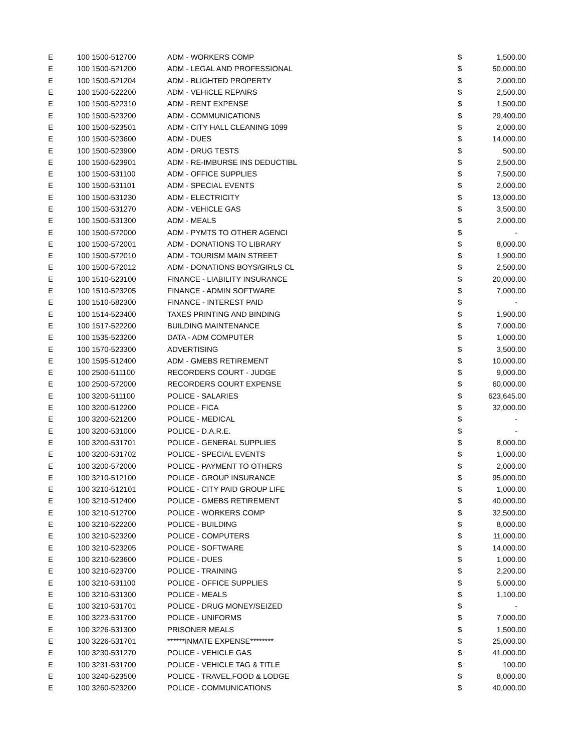| E | 100 1500-512700 | ADM - WORKERS COMP | $ | 1,500.00 |
| E | 100 1500-521200 | ADM - LEGAL AND PROFESSIONAL | $ | 50,000.00 |
| E | 100 1500-521204 | ADM - BLIGHTED PROPERTY | $ | 2,000.00 |
| E | 100 1500-522200 | ADM - VEHICLE REPAIRS | $ | 2,500.00 |
| E | 100 1500-522310 | ADM - RENT EXPENSE | $ | 1,500.00 |
| E | 100 1500-523200 | ADM - COMMUNICATIONS | $ | 29,400.00 |
| E | 100 1500-523501 | ADM - CITY HALL CLEANING 1099 | $ | 2,000.00 |
| E | 100 1500-523600 | ADM - DUES | $ | 14,000.00 |
| E | 100 1500-523900 | ADM - DRUG TESTS | $ | 500.00 |
| E | 100 1500-523901 | ADM - RE-IMBURSE INS DEDUCTIBL | $ | 2,500.00 |
| E | 100 1500-531100 | ADM - OFFICE SUPPLIES | $ | 7,500.00 |
| E | 100 1500-531101 | ADM - SPECIAL EVENTS | $ | 2,000.00 |
| E | 100 1500-531230 | ADM - ELECTRICITY | $ | 13,000.00 |
| E | 100 1500-531270 | ADM - VEHICLE GAS | $ | 3,500.00 |
| E | 100 1500-531300 | ADM - MEALS | $ | 2,000.00 |
| E | 100 1500-572000 | ADM - PYMTS TO OTHER AGENCI | $ | - |
| E | 100 1500-572001 | ADM - DONATIONS TO LIBRARY | $ | 8,000.00 |
| E | 100 1500-572010 | ADM - TOURISM MAIN STREET | $ | 1,900.00 |
| E | 100 1500-572012 | ADM - DONATIONS BOYS/GIRLS CL | $ | 2,500.00 |
| E | 100 1510-523100 | FINANCE - LIABILITY INSURANCE | $ | 20,000.00 |
| E | 100 1510-523205 | FINANCE - ADMIN SOFTWARE | $ | 7,000.00 |
| E | 100 1510-582300 | FINANCE - INTEREST PAID | $ | - |
| E | 100 1514-523400 | TAXES PRINTING AND BINDING | $ | 1,900.00 |
| E | 100 1517-522200 | BUILDING MAINTENANCE | $ | 7,000.00 |
| E | 100 1535-523200 | DATA - ADM COMPUTER | $ | 1,000.00 |
| E | 100 1570-523300 | ADVERTISING | $ | 3,500.00 |
| E | 100 1595-512400 | ADM - GMEBS RETIREMENT | $ | 10,000.00 |
| E | 100 2500-511100 | RECORDERS COURT - JUDGE | $ | 9,000.00 |
| E | 100 2500-572000 | RECORDERS COURT EXPENSE | $ | 60,000.00 |
| E | 100 3200-511100 | POLICE - SALARIES | $ | 623,645.00 |
| E | 100 3200-512200 | POLICE - FICA | $ | 32,000.00 |
| E | 100 3200-521200 | POLICE - MEDICAL | $ | - |
| E | 100 3200-531000 | POLICE - D.A.R.E. | $ | - |
| E | 100 3200-531701 | POLICE - GENERAL SUPPLIES | $ | 8,000.00 |
| E | 100 3200-531702 | POLICE - SPECIAL EVENTS | $ | 1,000.00 |
| E | 100 3200-572000 | POLICE - PAYMENT TO OTHERS | $ | 2,000.00 |
| E | 100 3210-512100 | POLICE - GROUP INSURANCE | $ | 95,000.00 |
| E | 100 3210-512101 | POLICE - CITY PAID GROUP LIFE | $ | 1,000.00 |
| E | 100 3210-512400 | POLICE - GMEBS RETIREMENT | $ | 40,000.00 |
| E | 100 3210-512700 | POLICE - WORKERS COMP | $ | 32,500.00 |
| E | 100 3210-522200 | POLICE - BUILDING | $ | 8,000.00 |
| E | 100 3210-523200 | POLICE - COMPUTERS | $ | 11,000.00 |
| E | 100 3210-523205 | POLICE - SOFTWARE | $ | 14,000.00 |
| E | 100 3210-523600 | POLICE - DUES | $ | 1,000.00 |
| E | 100 3210-523700 | POLICE - TRAINING | $ | 2,200.00 |
| E | 100 3210-531100 | POLICE - OFFICE SUPPLIES | $ | 5,000.00 |
| E | 100 3210-531300 | POLICE - MEALS | $ | 1,100.00 |
| E | 100 3210-531701 | POLICE - DRUG MONEY/SEIZED | $ | - |
| E | 100 3223-531700 | POLICE - UNIFORMS | $ | 7,000.00 |
| E | 100 3226-531300 | PRISONER MEALS | $ | 1,500.00 |
| E | 100 3226-531701 | ******INMATE EXPENSE******** | $ | 25,000.00 |
| E | 100 3230-531270 | POLICE - VEHICLE GAS | $ | 41,000.00 |
| E | 100 3231-531700 | POLICE - VEHICLE TAG & TITLE | $ | 100.00 |
| E | 100 3240-523500 | POLICE - TRAVEL,FOOD & LODGE | $ | 8,000.00 |
| E | 100 3260-523200 | POLICE - COMMUNICATIONS | $ | 40,000.00 |